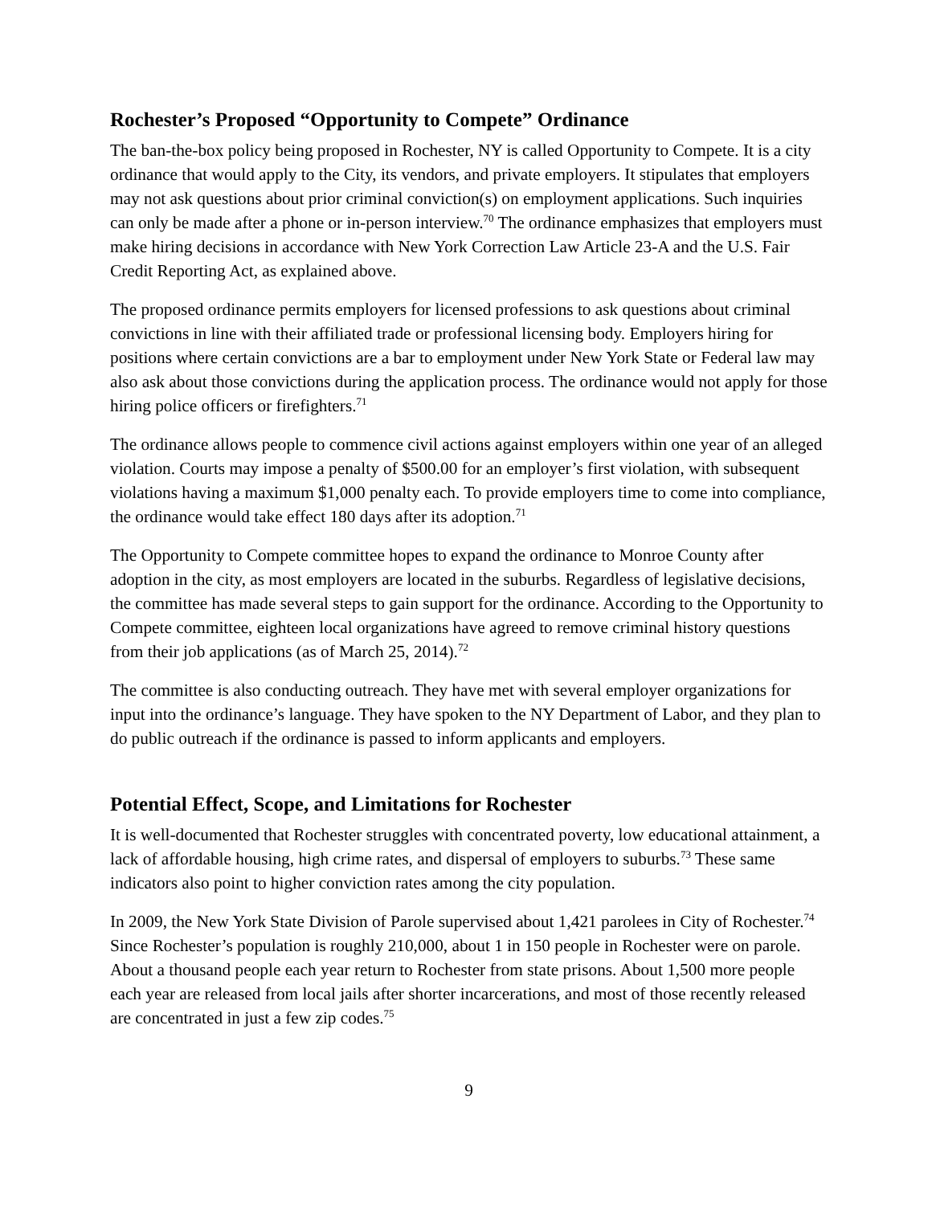Rochester’s Proposed “Opportunity to Compete” Ordinance
The ban-the-box policy being proposed in Rochester, NY is called Opportunity to Compete. It is a city ordinance that would apply to the City, its vendors, and private employers. It stipulates that employers may not ask questions about prior criminal conviction(s) on employment applications. Such inquiries can only be made after a phone or in-person interview.<sup>70</sup> The ordinance emphasizes that employers must make hiring decisions in accordance with New York Correction Law Article 23-A and the U.S. Fair Credit Reporting Act, as explained above.
The proposed ordinance permits employers for licensed professions to ask questions about criminal convictions in line with their affiliated trade or professional licensing body. Employers hiring for positions where certain convictions are a bar to employment under New York State or Federal law may also ask about those convictions during the application process. The ordinance would not apply for those hiring police officers or firefighters.<sup>71</sup>
The ordinance allows people to commence civil actions against employers within one year of an alleged violation. Courts may impose a penalty of $500.00 for an employer’s first violation, with subsequent violations having a maximum $1,000 penalty each. To provide employers time to come into compliance, the ordinance would take effect 180 days after its adoption.<sup>71</sup>
The Opportunity to Compete committee hopes to expand the ordinance to Monroe County after adoption in the city, as most employers are located in the suburbs. Regardless of legislative decisions, the committee has made several steps to gain support for the ordinance. According to the Opportunity to Compete committee, eighteen local organizations have agreed to remove criminal history questions from their job applications (as of March 25, 2014).<sup>72</sup>
The committee is also conducting outreach. They have met with several employer organizations for input into the ordinance’s language. They have spoken to the NY Department of Labor, and they plan to do public outreach if the ordinance is passed to inform applicants and employers.
Potential Effect, Scope, and Limitations for Rochester
It is well-documented that Rochester struggles with concentrated poverty, low educational attainment, a lack of affordable housing, high crime rates, and dispersal of employers to suburbs.<sup>73</sup> These same indicators also point to higher conviction rates among the city population.
In 2009, the New York State Division of Parole supervised about 1,421 parolees in City of Rochester.<sup>74</sup> Since Rochester’s population is roughly 210,000, about 1 in 150 people in Rochester were on parole. About a thousand people each year return to Rochester from state prisons. About 1,500 more people each year are released from local jails after shorter incarcerations, and most of those recently released are concentrated in just a few zip codes.<sup>75</sup>
9